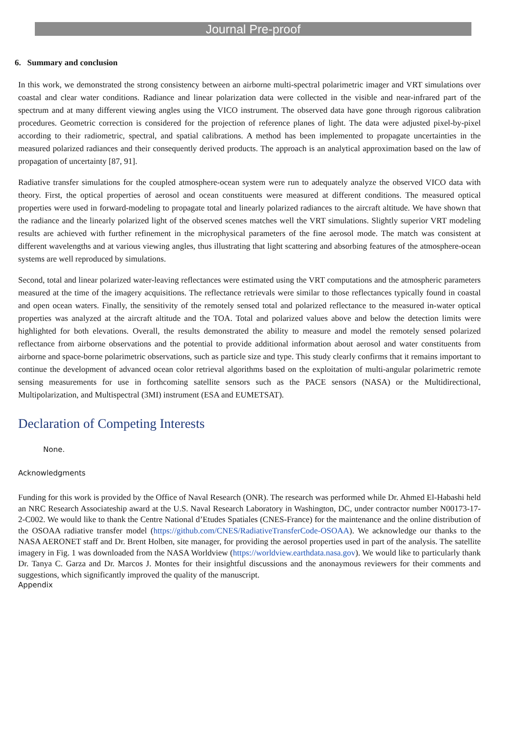Journal Pre-proof
6. Summary and conclusion
In this work, we demonstrated the strong consistency between an airborne multi-spectral polarimetric imager and VRT simulations over coastal and clear water conditions. Radiance and linear polarization data were collected in the visible and near-infrared part of the spectrum and at many different viewing angles using the VICO instrument. The observed data have gone through rigorous calibration procedures. Geometric correction is considered for the projection of reference planes of light. The data were adjusted pixel-by-pixel according to their radiometric, spectral, and spatial calibrations. A method has been implemented to propagate uncertainties in the measured polarized radiances and their consequently derived products. The approach is an analytical approximation based on the law of propagation of uncertainty [87, 91].
Radiative transfer simulations for the coupled atmosphere-ocean system were run to adequately analyze the observed VICO data with theory. First, the optical properties of aerosol and ocean constituents were measured at different conditions. The measured optical properties were used in forward-modeling to propagate total and linearly polarized radiances to the aircraft altitude. We have shown that the radiance and the linearly polarized light of the observed scenes matches well the VRT simulations. Slightly superior VRT modeling results are achieved with further refinement in the microphysical parameters of the fine aerosol mode. The match was consistent at different wavelengths and at various viewing angles, thus illustrating that light scattering and absorbing features of the atmosphere-ocean systems are well reproduced by simulations.
Second, total and linear polarized water-leaving reflectances were estimated using the VRT computations and the atmospheric parameters measured at the time of the imagery acquisitions. The reflectance retrievals were similar to those reflectances typically found in coastal and open ocean waters. Finally, the sensitivity of the remotely sensed total and polarized reflectance to the measured in-water optical properties was analyzed at the aircraft altitude and the TOA. Total and polarized values above and below the detection limits were highlighted for both elevations. Overall, the results demonstrated the ability to measure and model the remotely sensed polarized reflectance from airborne observations and the potential to provide additional information about aerosol and water constituents from airborne and space-borne polarimetric observations, such as particle size and type. This study clearly confirms that it remains important to continue the development of advanced ocean color retrieval algorithms based on the exploitation of multi-angular polarimetric remote sensing measurements for use in forthcoming satellite sensors such as the PACE sensors (NASA) or the Multidirectional, Multipolarization, and Multispectral (3MI) instrument (ESA and EUMETSAT).
Declaration of Competing Interests
None.
Acknowledgments
Funding for this work is provided by the Office of Naval Research (ONR). The research was performed while Dr. Ahmed El-Habashi held an NRC Research Associateship award at the U.S. Naval Research Laboratory in Washington, DC, under contractor number N00173-17-2-C002. We would like to thank the Centre National d’Etudes Spatiales (CNES-France) for the maintenance and the online distribution of the OSOAA radiative transfer model (https://github.com/CNES/RadiativeTransferCode-OSOAA). We acknowledge our thanks to the NASA AERONET staff and Dr. Brent Holben, site manager, for providing the aerosol properties used in part of the analysis. The satellite imagery in Fig. 1 was downloaded from the NASA Worldview (https://worldview.earthdata.nasa.gov). We would like to particularly thank Dr. Tanya C. Garza and Dr. Marcos J. Montes for their insightful discussions and the anonaymous reviewers for their comments and suggestions, which significantly improved the quality of the manuscript.
Appendix